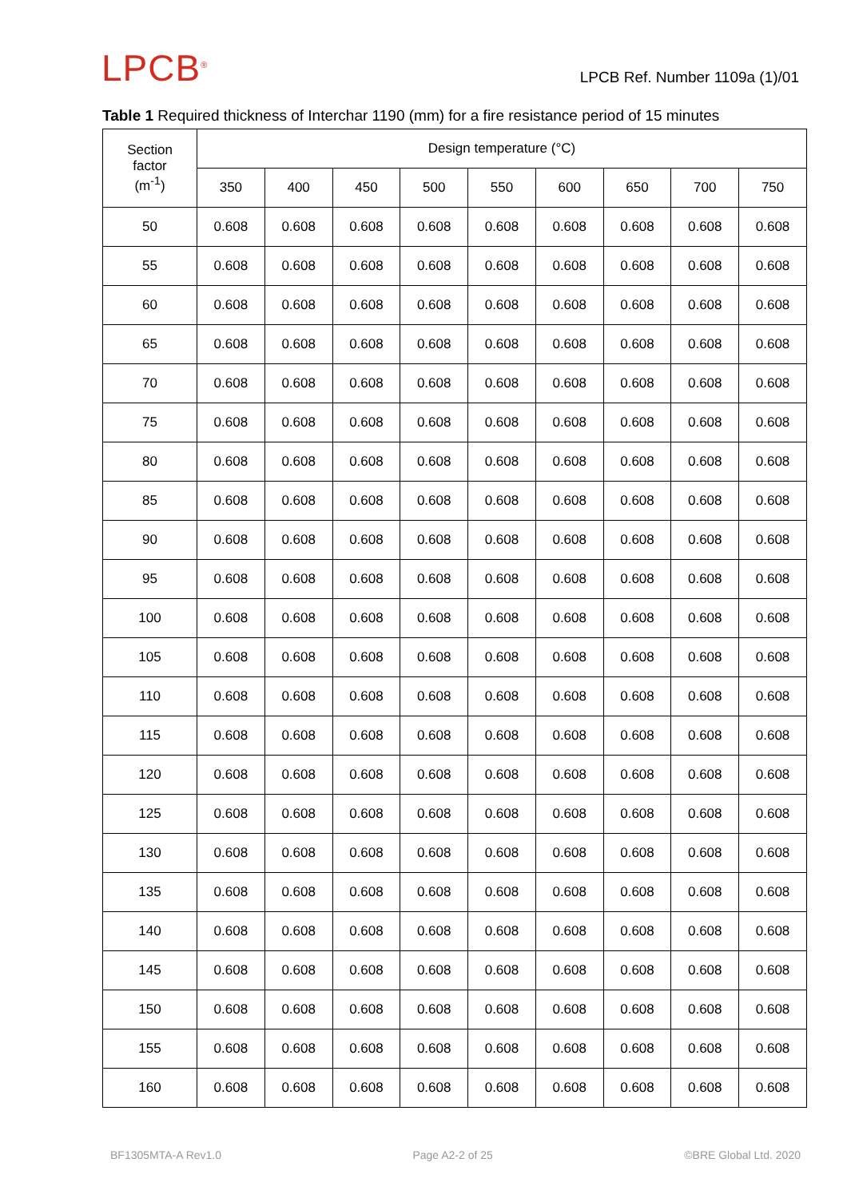LPCB<sup>®</sup>
LPCB Ref. Number 1109a (1)/01
Table 1 Required thickness of Interchar 1190 (mm) for a fire resistance period of 15 minutes
| Section factor (m<sup>-1</sup>) | Design temperature (°C) | | | | | | | | |
| --- | --- | --- | --- | --- | --- | --- | --- | --- | --- |
| | 350 | 400 | 450 | 500 | 550 | 600 | 650 | 700 | 750 |
| 50 | 0.608 | 0.608 | 0.608 | 0.608 | 0.608 | 0.608 | 0.608 | 0.608 | 0.608 |
| 55 | 0.608 | 0.608 | 0.608 | 0.608 | 0.608 | 0.608 | 0.608 | 0.608 | 0.608 |
| 60 | 0.608 | 0.608 | 0.608 | 0.608 | 0.608 | 0.608 | 0.608 | 0.608 | 0.608 |
| 65 | 0.608 | 0.608 | 0.608 | 0.608 | 0.608 | 0.608 | 0.608 | 0.608 | 0.608 |
| 70 | 0.608 | 0.608 | 0.608 | 0.608 | 0.608 | 0.608 | 0.608 | 0.608 | 0.608 |
| 75 | 0.608 | 0.608 | 0.608 | 0.608 | 0.608 | 0.608 | 0.608 | 0.608 | 0.608 |
| 80 | 0.608 | 0.608 | 0.608 | 0.608 | 0.608 | 0.608 | 0.608 | 0.608 | 0.608 |
| 85 | 0.608 | 0.608 | 0.608 | 0.608 | 0.608 | 0.608 | 0.608 | 0.608 | 0.608 |
| 90 | 0.608 | 0.608 | 0.608 | 0.608 | 0.608 | 0.608 | 0.608 | 0.608 | 0.608 |
| 95 | 0.608 | 0.608 | 0.608 | 0.608 | 0.608 | 0.608 | 0.608 | 0.608 | 0.608 |
| 100 | 0.608 | 0.608 | 0.608 | 0.608 | 0.608 | 0.608 | 0.608 | 0.608 | 0.608 |
| 105 | 0.608 | 0.608 | 0.608 | 0.608 | 0.608 | 0.608 | 0.608 | 0.608 | 0.608 |
| 110 | 0.608 | 0.608 | 0.608 | 0.608 | 0.608 | 0.608 | 0.608 | 0.608 | 0.608 |
| 115 | 0.608 | 0.608 | 0.608 | 0.608 | 0.608 | 0.608 | 0.608 | 0.608 | 0.608 |
| 120 | 0.608 | 0.608 | 0.608 | 0.608 | 0.608 | 0.608 | 0.608 | 0.608 | 0.608 |
| 125 | 0.608 | 0.608 | 0.608 | 0.608 | 0.608 | 0.608 | 0.608 | 0.608 | 0.608 |
| 130 | 0.608 | 0.608 | 0.608 | 0.608 | 0.608 | 0.608 | 0.608 | 0.608 | 0.608 |
| 135 | 0.608 | 0.608 | 0.608 | 0.608 | 0.608 | 0.608 | 0.608 | 0.608 | 0.608 |
| 140 | 0.608 | 0.608 | 0.608 | 0.608 | 0.608 | 0.608 | 0.608 | 0.608 | 0.608 |
| 145 | 0.608 | 0.608 | 0.608 | 0.608 | 0.608 | 0.608 | 0.608 | 0.608 | 0.608 |
| 150 | 0.608 | 0.608 | 0.608 | 0.608 | 0.608 | 0.608 | 0.608 | 0.608 | 0.608 |
| 155 | 0.608 | 0.608 | 0.608 | 0.608 | 0.608 | 0.608 | 0.608 | 0.608 | 0.608 |
| 160 | 0.608 | 0.608 | 0.608 | 0.608 | 0.608 | 0.608 | 0.608 | 0.608 | 0.608 |
BF1305MTA-A Rev1.0 Page A2-2 of 25 ©BRE Global Ltd. 2020